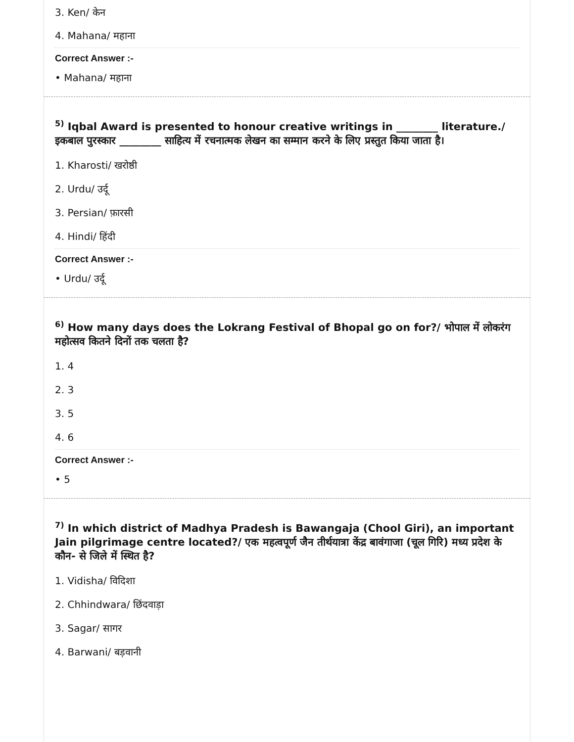3. Ken/ केन
4. Mahana/ महाना
Correct Answer :-
• Mahana/ महाना
<sup>5)</sup> Iqbal Award is presented to honour creative writings in ________ literature./ इकबाल पुरस्कार ________ साहित्य में रचनात्मक लेखन का सम्मान करने के लिए प्रस्तुत किया जाता है।
1. Kharosti/ खरोष्ठी
2. Urdu/ उर्दू
3. Persian/ फ़ारसी
4. Hindi/ हिंदी
Correct Answer :-
• Urdu/ उर्दू
<sup>6)</sup> How many days does the Lokrang Festival of Bhopal go on for?/ भोपाल में लोकरंग महोत्सव कितने दिनों तक चलता है?
1. 4
2. 3
3. 5
4. 6
Correct Answer :-
• 5
<sup>7)</sup> In which district of Madhya Pradesh is Bawangaja (Chool Giri), an important Jain pilgrimage centre located?/ एक महत्वपूर्ण जैन तीर्थयात्रा केंद्र बावंगाजा (चूल गिरि) मध्य प्रदेश के कौन- से जिले में स्थित है?
1. Vidisha/ विदिशा
2. Chhindwara/ छिंदवाड़ा
3. Sagar/ सागर
4. Barwani/ बड़वानी